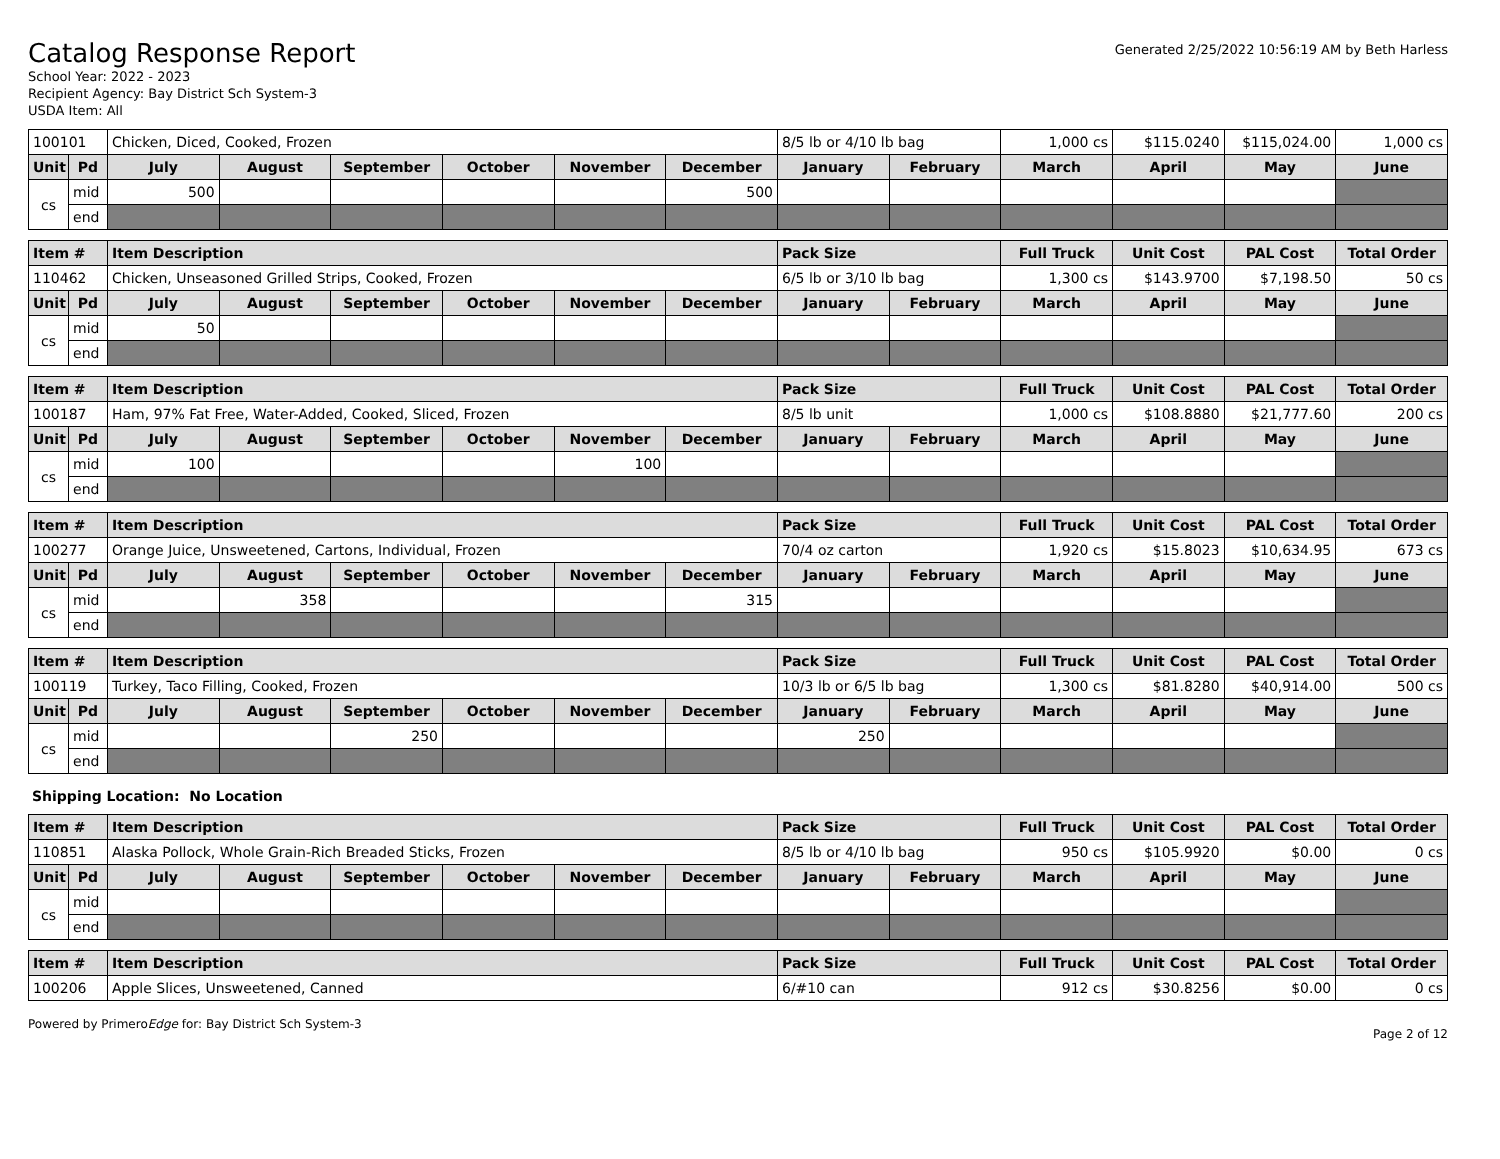Catalog Response Report
School Year: 2022 - 2023
Recipient Agency: Bay District Sch System-3
USDA Item: All
Generated 2/25/2022 10:56:19 AM by Beth Harless
| 100101 | | Chicken, Diced, Cooked, Frozen | | | | | | 8/5 lb or 4/10 lb bag | | 1,000 cs | $115.0240 | $115,024.00 | 1,000 cs |
| Unit | Pd | July | August | September | October | November | December | January | February | March | April | May | June |
| cs | mid | 500 | | | | | 500 | | | | | | |
| | end | | | | | | | | | | | | |
| Item # | | Item Description | | | | | | Pack Size | | Full Truck | Unit Cost | PAL Cost | Total Order |
| --- | --- | --- | --- | --- | --- | --- | --- | --- | --- | --- | --- | --- | --- |
| 110462 | | Chicken, Unseasoned Grilled Strips, Cooked, Frozen | | | | | | 6/5 lb or 3/10 lb bag | | 1,300 cs | $143.9700 | $7,198.50 | 50 cs |
| Unit | Pd | July | August | September | October | November | December | January | February | March | April | May | June |
| cs | mid | 50 | | | | | | | | | | | |
| | end | | | | | | | | | | | | |
| Item # | | Item Description | | | | | | Pack Size | | Full Truck | Unit Cost | PAL Cost | Total Order |
| --- | --- | --- | --- | --- | --- | --- | --- | --- | --- | --- | --- | --- | --- |
| 100187 | | Ham, 97% Fat Free, Water-Added, Cooked, Sliced, Frozen | | | | | | 8/5 lb unit | | 1,000 cs | $108.8880 | $21,777.60 | 200 cs |
| Unit | Pd | July | August | September | October | November | December | January | February | March | April | May | June |
| cs | mid | 100 | | | | 100 | | | | | | | |
| | end | | | | | | | | | | | | |
| Item # | | Item Description | | | | | | Pack Size | | Full Truck | Unit Cost | PAL Cost | Total Order |
| --- | --- | --- | --- | --- | --- | --- | --- | --- | --- | --- | --- | --- | --- |
| 100277 | | Orange Juice, Unsweetened, Cartons, Individual, Frozen | | | | | | 70/4 oz carton | | 1,920 cs | $15.8023 | $10,634.95 | 673 cs |
| Unit | Pd | July | August | September | October | November | December | January | February | March | April | May | June |
| cs | mid | | 358 | | | | 315 | | | | | | |
| | end | | | | | | | | | | | | |
| Item # | | Item Description | | | | | | Pack Size | | Full Truck | Unit Cost | PAL Cost | Total Order |
| --- | --- | --- | --- | --- | --- | --- | --- | --- | --- | --- | --- | --- | --- |
| 100119 | | Turkey, Taco Filling, Cooked, Frozen | | | | | | 10/3 lb or 6/5 lb bag | | 1,300 cs | $81.8280 | $40,914.00 | 500 cs |
| Unit | Pd | July | August | September | October | November | December | January | February | March | April | May | June |
| cs | mid | | | 250 | | | | 250 | | | | | |
| | end | | | | | | | | | | | | |
Shipping Location: No Location
| Item # | | Item Description | | | | | | Pack Size | | Full Truck | Unit Cost | PAL Cost | Total Order |
| --- | --- | --- | --- | --- | --- | --- | --- | --- | --- | --- | --- | --- | --- |
| 110851 | | Alaska Pollock, Whole Grain-Rich Breaded Sticks, Frozen | | | | | | 8/5 lb or 4/10 lb bag | | 950 cs | $105.9920 | $0.00 | 0 cs |
| Unit | Pd | July | August | September | October | November | December | January | February | March | April | May | June |
| cs | mid | | | | | | | | | | | | |
| | end | | | | | | | | | | | | |
| Item # | Item Description | Pack Size | Full Truck | Unit Cost | PAL Cost | Total Order |
| --- | --- | --- | --- | --- | --- | --- |
| 100206 | Apple Slices, Unsweetened, Canned | 6/#10 can | 912 cs | $30.8256 | $0.00 | 0 cs |
Powered by PrimeroEdge for: Bay District Sch System-3
Page 2 of 12